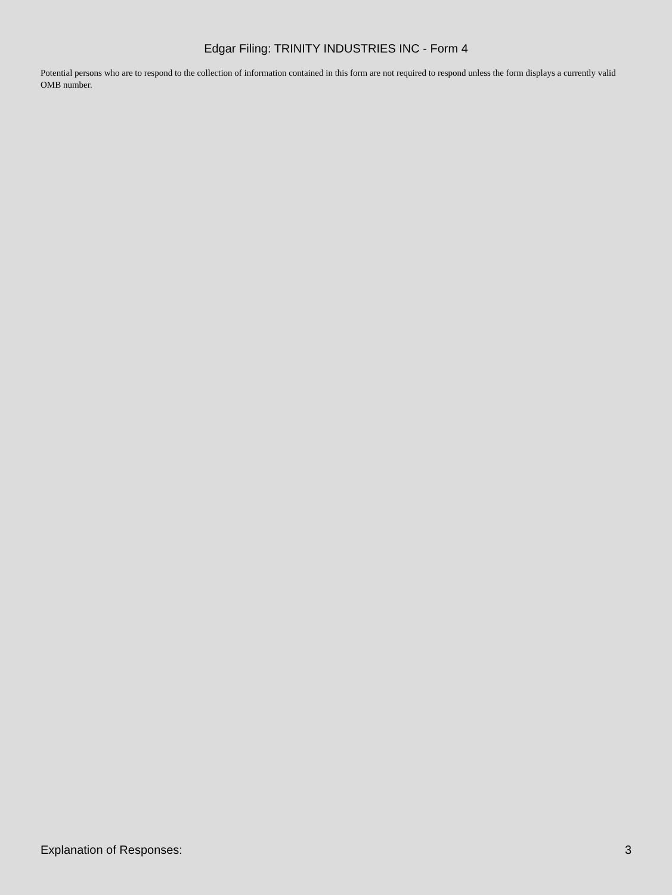Edgar Filing: TRINITY INDUSTRIES INC - Form 4
Potential persons who are to respond to the collection of information contained in this form are not required to respond unless the form displays a currently valid OMB number.
Explanation of Responses: 3